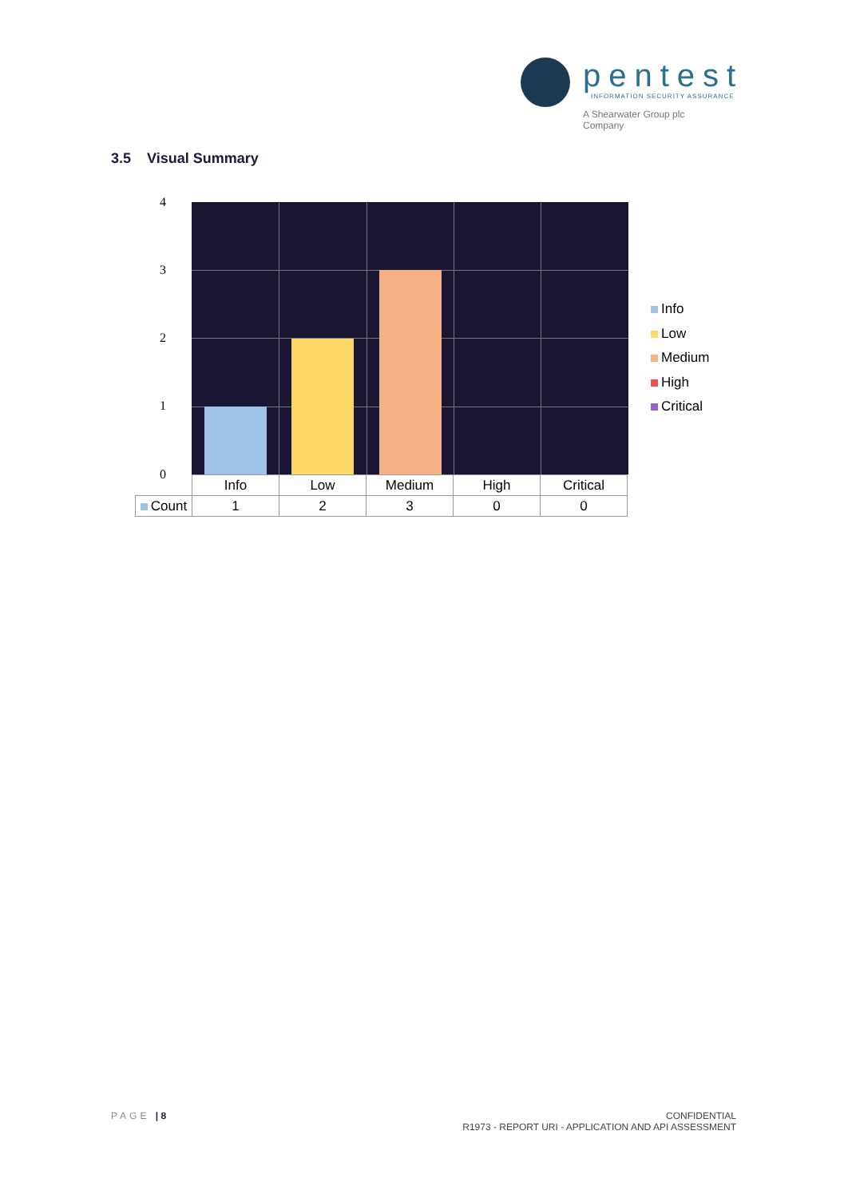pentest
INFORMATION SECURITY ASSURANCE
A Shearwater Group plc
Company
3.5 Visual Summary
4
3
2
1
0
| | Info | Low | Medium | High | Critical |
| --- | --- | --- | --- | --- | --- |
| Count | 1 | 2 | 3 | 0 | 0 |
Info
Low
Medium
High
Critical
PAGE | 8
CONFIDENTIAL
R1973 - REPORT URI - APPLICATION AND API ASSESSMENT